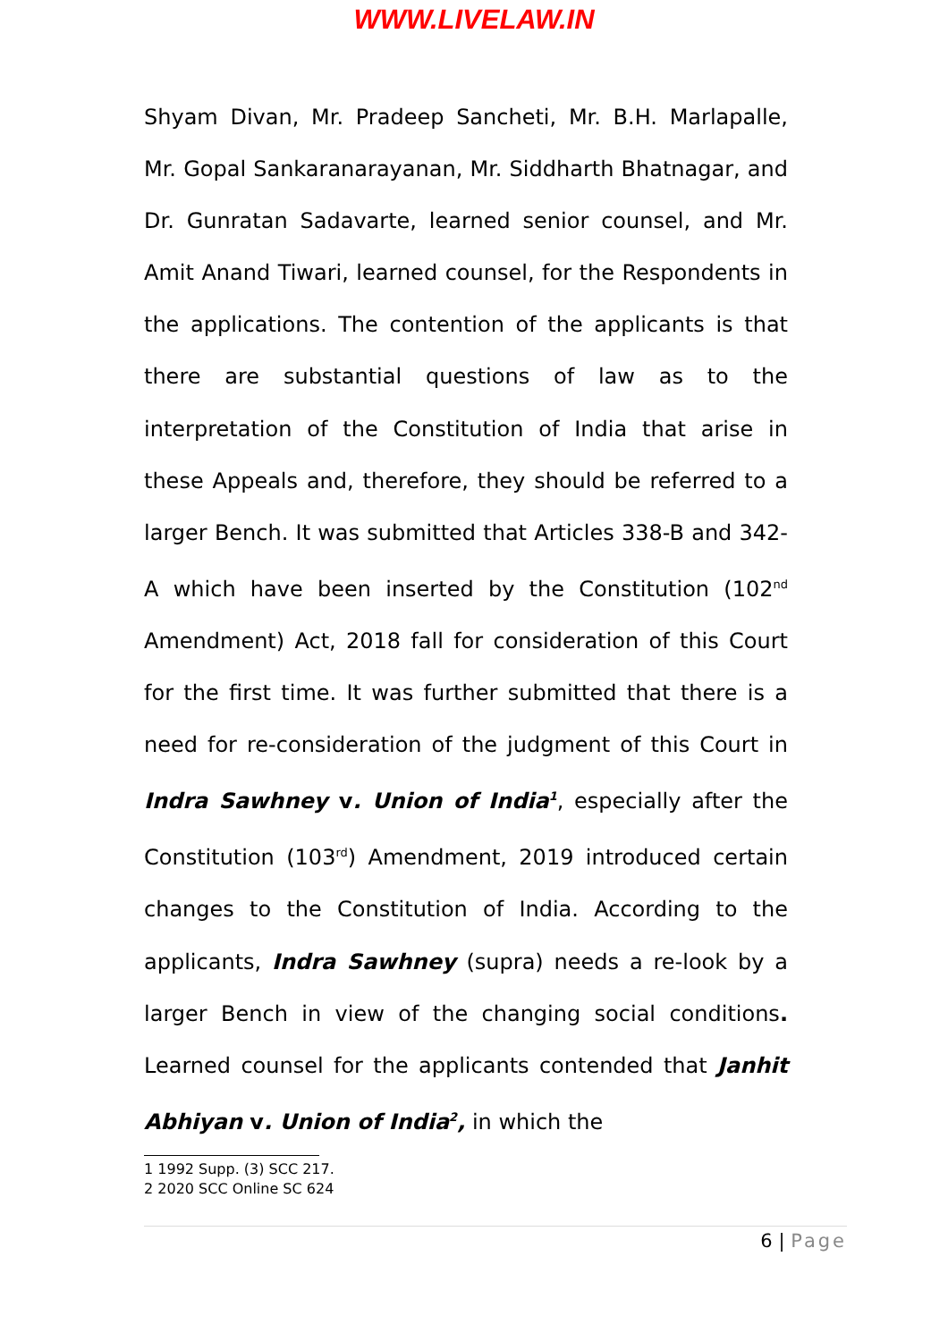WWW.LIVELAW.IN
Shyam Divan, Mr. Pradeep Sancheti, Mr. B.H. Marlapalle, Mr. Gopal Sankaranarayanan, Mr. Siddharth Bhatnagar, and Dr. Gunratan Sadavarte, learned senior counsel, and Mr. Amit Anand Tiwari, learned counsel, for the Respondents in the applications. The contention of the applicants is that there are substantial questions of law as to the interpretation of the Constitution of India that arise in these Appeals and, therefore, they should be referred to a larger Bench. It was submitted that Articles 338-B and 342-A which have been inserted by the Constitution (102<sup>nd</sup> Amendment) Act, 2018 fall for consideration of this Court for the first time. It was further submitted that there is a need for re-consideration of the judgment of this Court in Indra Sawhney v. Union of India<sup>1</sup>, especially after the Constitution (103<sup>rd</sup>) Amendment, 2019 introduced certain changes to the Constitution of India. According to the applicants, Indra Sawhney (supra) needs a re-look by a larger Bench in view of the changing social conditions. Learned counsel for the applicants contended that Janhit Abhiyan v. Union of India<sup>2</sup>, in which the
1 1992 Supp. (3) SCC 217.
2 2020 SCC Online SC 624
6 | Page